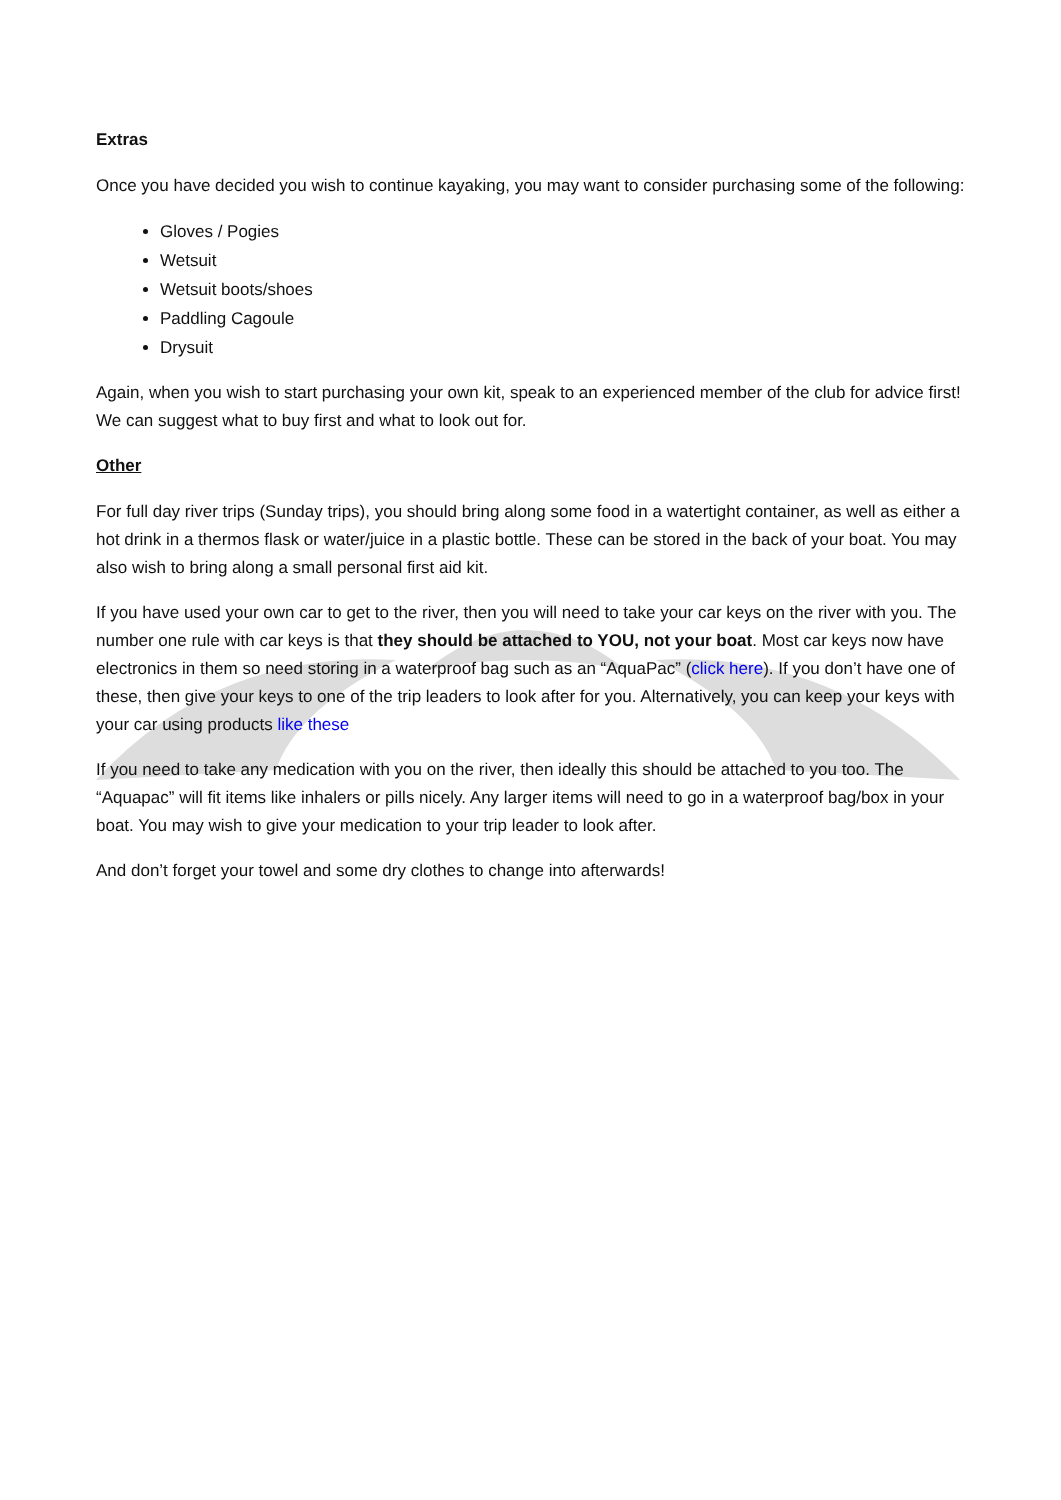Extras
Once you have decided you wish to continue kayaking, you may want to consider purchasing some of the following:
Gloves / Pogies
Wetsuit
Wetsuit boots/shoes
Paddling Cagoule
Drysuit
Again, when you wish to start purchasing your own kit, speak to an experienced member of the club for advice first! We can suggest what to buy first and what to look out for.
Other
For full day river trips (Sunday trips), you should bring along some food in a watertight container, as well as either a hot drink in a thermos flask or water/juice in a plastic bottle. These can be stored in the back of your boat. You may also wish to bring along a small personal first aid kit.
If you have used your own car to get to the river, then you will need to take your car keys on the river with you. The number one rule with car keys is that they should be attached to YOU, not your boat. Most car keys now have electronics in them so need storing in a waterproof bag such as an “AquaPac” (click here). If you don’t have one of these, then give your keys to one of the trip leaders to look after for you. Alternatively, you can keep your keys with your car using products like these
If you need to take any medication with you on the river, then ideally this should be attached to you too. The “Aquapac” will fit items like inhalers or pills nicely. Any larger items will need to go in a waterproof bag/box in your boat. You may wish to give your medication to your trip leader to look after.
And don’t forget your towel and some dry clothes to change into afterwards!